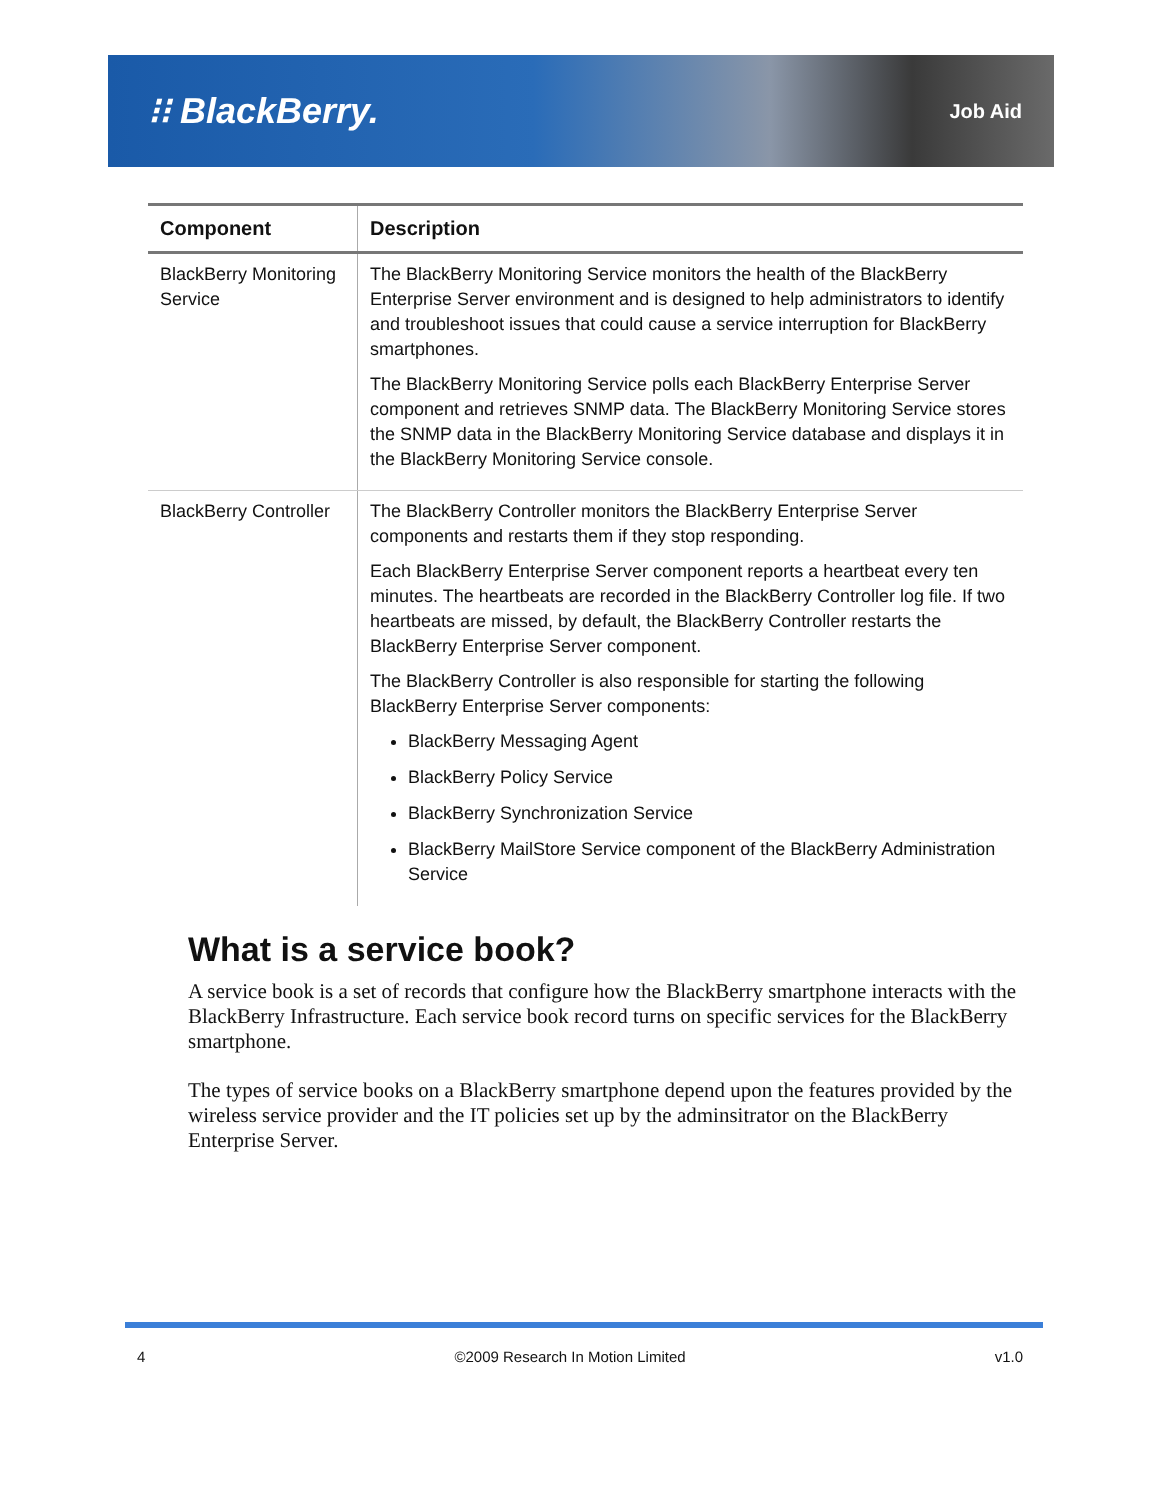⁝⁝ BlackBerry.
Job Aid
| Component | Description |
| --- | --- |
| BlackBerry Monitoring Service | The BlackBerry Monitoring Service monitors the health of the BlackBerry Enterprise Server environment and is designed to help administrators to identify and troubleshoot issues that could cause a service interruption for BlackBerry smartphones. The BlackBerry Monitoring Service polls each BlackBerry Enterprise Server component and retrieves SNMP data. The BlackBerry Monitoring Service stores the SNMP data in the BlackBerry Monitoring Service database and displays it in the BlackBerry Monitoring Service console. |
| BlackBerry Controller | The BlackBerry Controller monitors the BlackBerry Enterprise Server components and restarts them if they stop responding. Each BlackBerry Enterprise Server component reports a heartbeat every ten minutes. The heartbeats are recorded in the BlackBerry Controller log file. If two heartbeats are missed, by default, the BlackBerry Controller restarts the BlackBerry Enterprise Server component. The BlackBerry Controller is also responsible for starting the following BlackBerry Enterprise Server components: BlackBerry Messaging Agent BlackBerry Policy Service BlackBerry Synchronization Service BlackBerry MailStore Service component of the BlackBerry Administration Service |
What is a service book?
A service book is a set of records that configure how the BlackBerry smartphone interacts with the BlackBerry Infrastructure. Each service book record turns on specific services for the BlackBerry smartphone.
The types of service books on a BlackBerry smartphone depend upon the features provided by the wireless service provider and the IT policies set up by the adminsitrator on the BlackBerry Enterprise Server.
4 ©2009 Research In Motion Limited v1.0